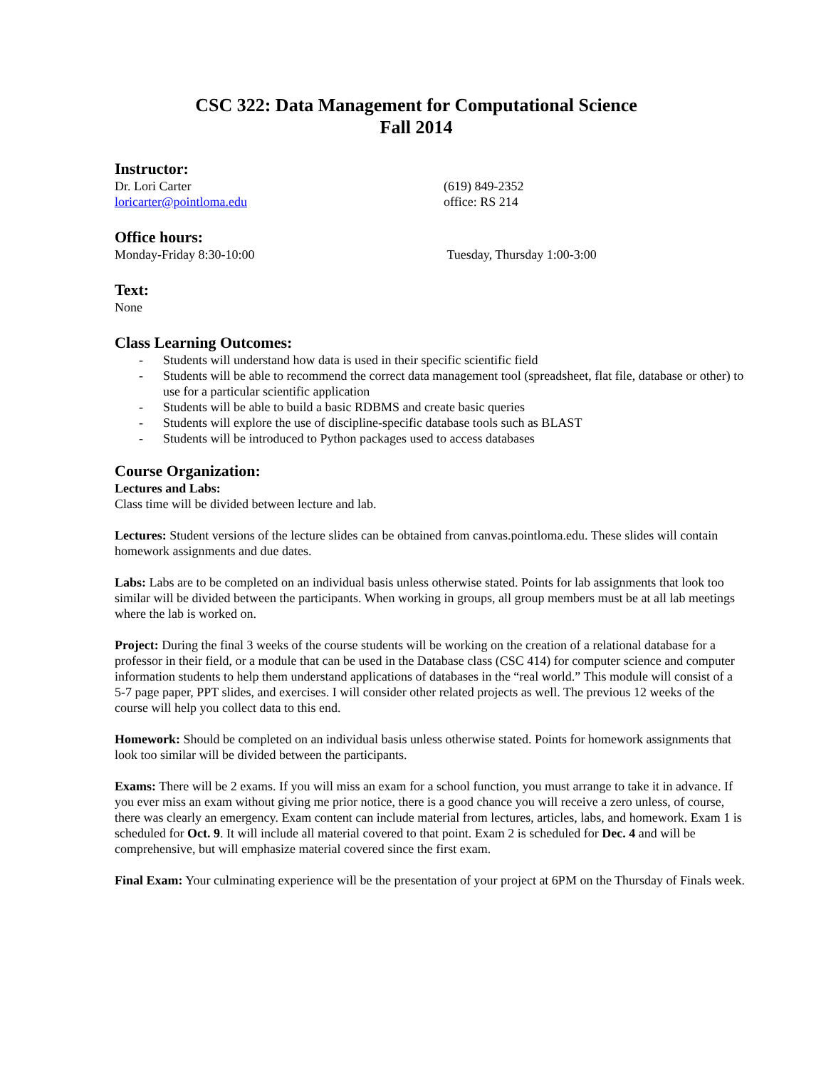CSC 322: Data Management for Computational Science
Fall 2014
Instructor:
Dr. Lori Carter (619) 849-2352
loricarter@pointloma.edu office: RS 214
Office hours:
Monday-Friday 8:30-10:00 Tuesday, Thursday 1:00-3:00
Text:
None
Class Learning Outcomes:
- Students will understand how data is used in their specific scientific field
- Students will be able to recommend the correct data management tool (spreadsheet, flat file, database or other) to use for a particular scientific application
- Students will be able to build a basic RDBMS and create basic queries
- Students will explore the use of discipline-specific database tools such as BLAST
- Students will be introduced to Python packages used to access databases
Course Organization:
Lectures and Labs:
Class time will be divided between lecture and lab.
Lectures: Student versions of the lecture slides can be obtained from canvas.pointloma.edu. These slides will contain homework assignments and due dates.
Labs: Labs are to be completed on an individual basis unless otherwise stated. Points for lab assignments that look too similar will be divided between the participants. When working in groups, all group members must be at all lab meetings where the lab is worked on.
Project: During the final 3 weeks of the course students will be working on the creation of a relational database for a professor in their field, or a module that can be used in the Database class (CSC 414) for computer science and computer information students to help them understand applications of databases in the “real world.” This module will consist of a 5-7 page paper, PPT slides, and exercises. I will consider other related projects as well. The previous 12 weeks of the course will help you collect data to this end.
Homework: Should be completed on an individual basis unless otherwise stated. Points for homework assignments that look too similar will be divided between the participants.
Exams: There will be 2 exams. If you will miss an exam for a school function, you must arrange to take it in advance. If you ever miss an exam without giving me prior notice, there is a good chance you will receive a zero unless, of course, there was clearly an emergency. Exam content can include material from lectures, articles, labs, and homework. Exam 1 is scheduled for Oct. 9. It will include all material covered to that point. Exam 2 is scheduled for Dec. 4 and will be comprehensive, but will emphasize material covered since the first exam.
Final Exam: Your culminating experience will be the presentation of your project at 6PM on the Thursday of Finals week.